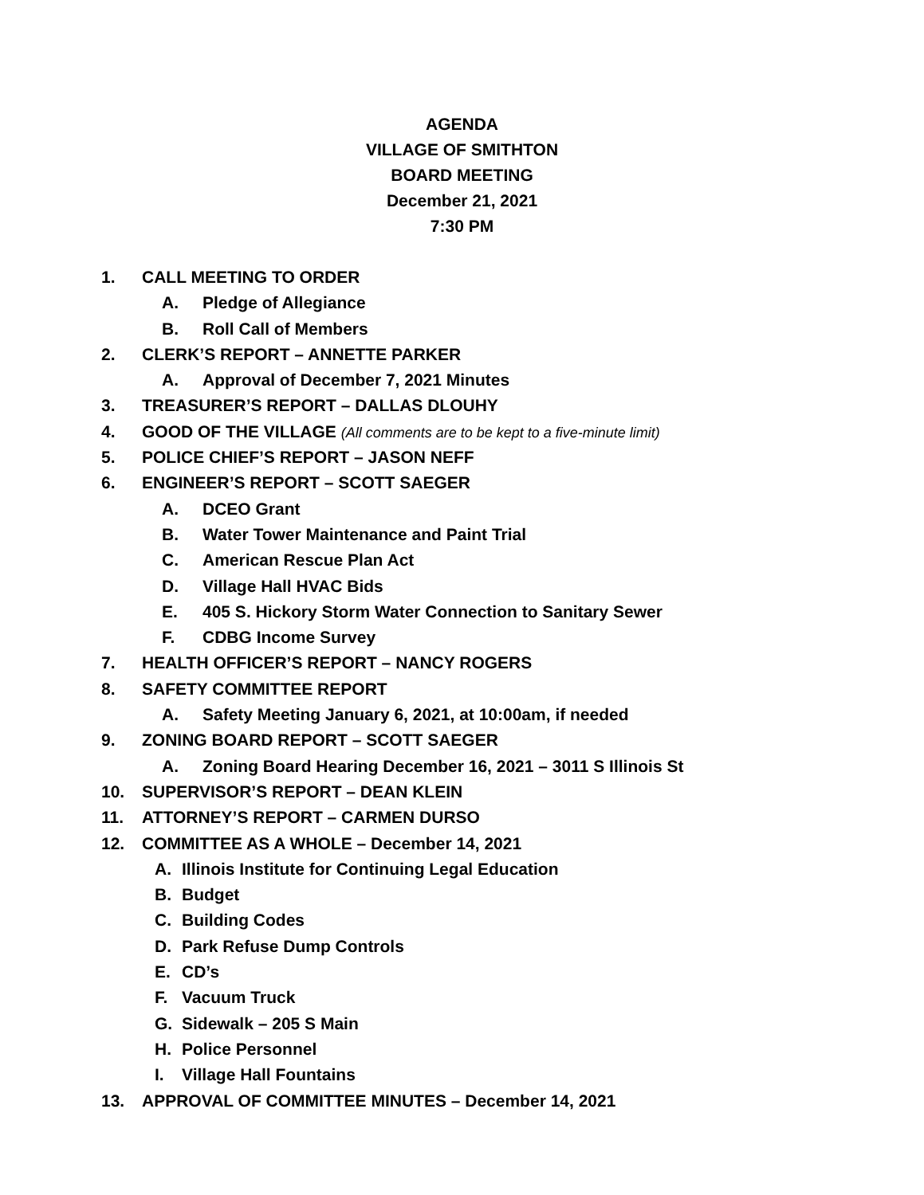AGENDA
VILLAGE OF SMITHTON
BOARD MEETING
December 21, 2021
7:30 PM
1. CALL MEETING TO ORDER
A. Pledge of Allegiance
B. Roll Call of Members
2. CLERK’S REPORT – ANNETTE PARKER
A. Approval of December 7, 2021 Minutes
3. TREASURER’S REPORT – DALLAS DLOUHY
4. GOOD OF THE VILLAGE (All comments are to be kept to a five-minute limit)
5. POLICE CHIEF’S REPORT – JASON NEFF
6. ENGINEER’S REPORT – SCOTT SAEGER
A. DCEO Grant
B. Water Tower Maintenance and Paint Trial
C. American Rescue Plan Act
D. Village Hall HVAC Bids
E. 405 S. Hickory Storm Water Connection to Sanitary Sewer
F. CDBG Income Survey
7. HEALTH OFFICER’S REPORT – NANCY ROGERS
8. SAFETY COMMITTEE REPORT
A. Safety Meeting January 6, 2021, at 10:00am, if needed
9. ZONING BOARD REPORT – SCOTT SAEGER
A. Zoning Board Hearing December 16, 2021 – 3011 S Illinois St
10. SUPERVISOR’S REPORT – DEAN KLEIN
11. ATTORNEY’S REPORT – CARMEN DURSO
12. COMMITTEE AS A WHOLE – December 14, 2021
A. Illinois Institute for Continuing Legal Education
B. Budget
C. Building Codes
D. Park Refuse Dump Controls
E. CD’s
F. Vacuum Truck
G. Sidewalk – 205 S Main
H. Police Personnel
I. Village Hall Fountains
13. APPROVAL OF COMMITTEE MINUTES – December 14, 2021